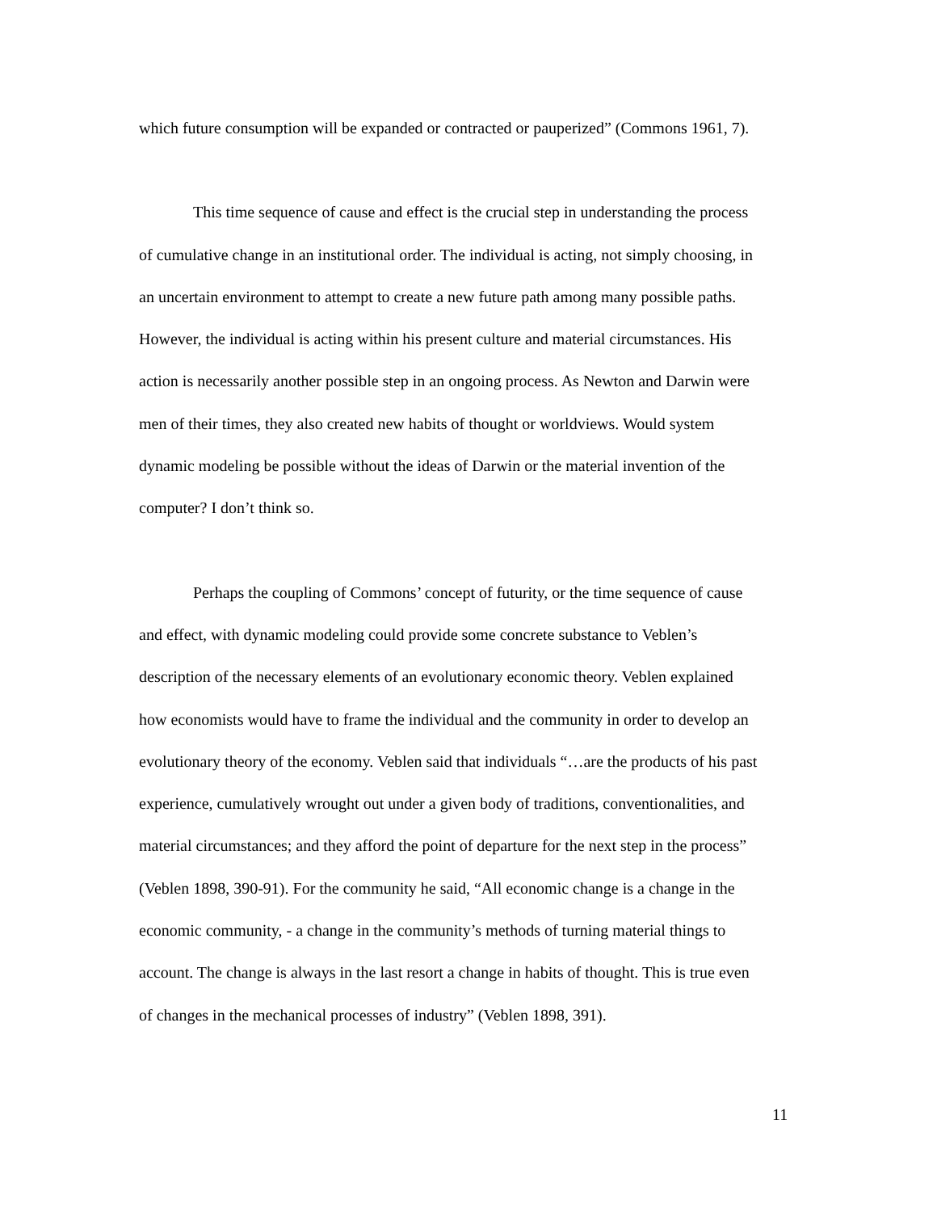which future consumption will be expanded or contracted or pauperized” (Commons 1961, 7).
This time sequence of cause and effect is the crucial step in understanding the process of cumulative change in an institutional order. The individual is acting, not simply choosing, in an uncertain environment to attempt to create a new future path among many possible paths. However, the individual is acting within his present culture and material circumstances. His action is necessarily another possible step in an ongoing process. As Newton and Darwin were men of their times, they also created new habits of thought or worldviews. Would system dynamic modeling be possible without the ideas of Darwin or the material invention of the computer? I don’t think so.
Perhaps the coupling of Commons’ concept of futurity, or the time sequence of cause and effect, with dynamic modeling could provide some concrete substance to Veblen’s description of the necessary elements of an evolutionary economic theory. Veblen explained how economists would have to frame the individual and the community in order to develop an evolutionary theory of the economy. Veblen said that individuals “…are the products of his past experience, cumulatively wrought out under a given body of traditions, conventionalities, and material circumstances; and they afford the point of departure for the next step in the process” (Veblen 1898, 390-91). For the community he said, “All economic change is a change in the economic community, - a change in the community’s methods of turning material things to account. The change is always in the last resort a change in habits of thought. This is true even of changes in the mechanical processes of industry” (Veblen 1898, 391).
11